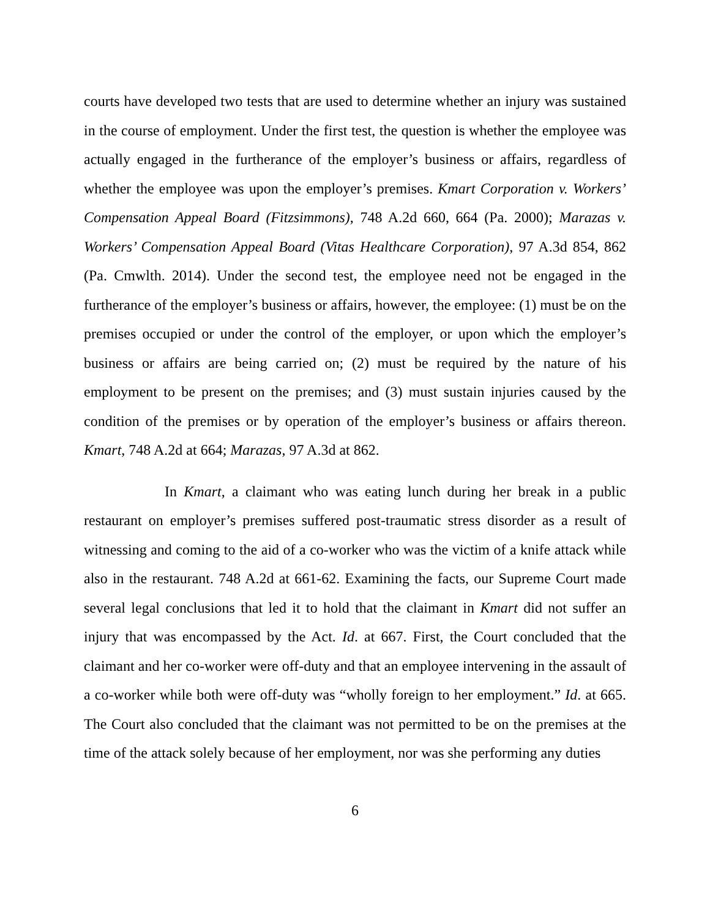courts have developed two tests that are used to determine whether an injury was sustained in the course of employment. Under the first test, the question is whether the employee was actually engaged in the furtherance of the employer’s business or affairs, regardless of whether the employee was upon the employer’s premises. Kmart Corporation v. Workers’ Compensation Appeal Board (Fitzsimmons), 748 A.2d 660, 664 (Pa. 2000); Marazas v. Workers’ Compensation Appeal Board (Vitas Healthcare Corporation), 97 A.3d 854, 862 (Pa. Cmwlth. 2014). Under the second test, the employee need not be engaged in the furtherance of the employer’s business or affairs, however, the employee: (1) must be on the premises occupied or under the control of the employer, or upon which the employer’s business or affairs are being carried on; (2) must be required by the nature of his employment to be present on the premises; and (3) must sustain injuries caused by the condition of the premises or by operation of the employer’s business or affairs thereon. Kmart, 748 A.2d at 664; Marazas, 97 A.3d at 862.
In Kmart, a claimant who was eating lunch during her break in a public restaurant on employer’s premises suffered post-traumatic stress disorder as a result of witnessing and coming to the aid of a co-worker who was the victim of a knife attack while also in the restaurant. 748 A.2d at 661-62. Examining the facts, our Supreme Court made several legal conclusions that led it to hold that the claimant in Kmart did not suffer an injury that was encompassed by the Act. Id. at 667. First, the Court concluded that the claimant and her co-worker were off-duty and that an employee intervening in the assault of a co-worker while both were off-duty was “wholly foreign to her employment.” Id. at 665. The Court also concluded that the claimant was not permitted to be on the premises at the time of the attack solely because of her employment, nor was she performing any duties
6